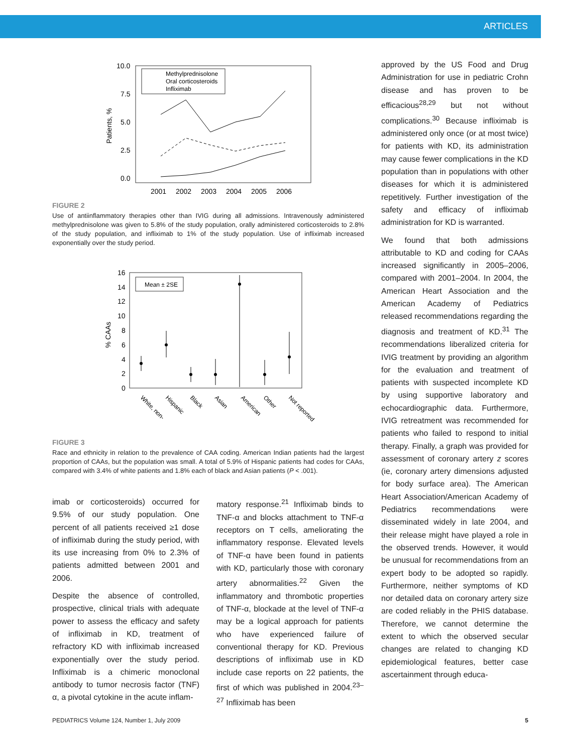ARTICLES
10.0
7.5
5.0
2.5
0.0
Patients, %
2001
2002
2003
2004
2005
2006
Methylprednisolone
Oral corticosteroids
Infliximab
FIGURE 2
Use of antiinflammatory therapies other than IVIG during all admissions. Intravenously administered methylprednisolone was given to 5.8% of the study population, orally administered corticosteroids to 2.8% of the study population, and infliximab to 1% of the study population. Use of infliximab increased exponentially over the study period.
16
14
12
10
8
6
4
2
0
% CAAs
Mean ± 2SE
White, non-
Hispanic
Black
Asian
American
Other
Not reported
FIGURE 3
Race and ethnicity in relation to the prevalence of CAA coding. American Indian patients had the largest proportion of CAAs, but the population was small. A total of 5.9% of Hispanic patients had codes for CAAs, compared with 3.4% of white patients and 1.8% each of black and Asian patients (P < .001).
imab or corticosteroids) occurred for 9.5% of our study population. One percent of all patients received ≥1 dose of infliximab during the study period, with its use increasing from 0% to 2.3% of patients admitted between 2001 and 2006.
Despite the absence of controlled, prospective, clinical trials with adequate power to assess the efficacy and safety of infliximab in KD, treatment of refractory KD with infliximab increased exponentially over the study period. Infliximab is a chimeric monoclonal antibody to tumor necrosis factor (TNF) α, a pivotal cytokine in the acute inflam-
matory response.<sup>21</sup> Infliximab binds to TNF-α and blocks attachment to TNF-α receptors on T cells, ameliorating the inflammatory response. Elevated levels of TNF-α have been found in patients with KD, particularly those with coronary artery abnormalities.<sup>22</sup> Given the inflammatory and thrombotic properties of TNF-α, blockade at the level of TNF-α may be a logical approach for patients who have experienced failure of conventional therapy for KD. Previous descriptions of infliximab use in KD include case reports on 22 patients, the first of which was published in 2004.<sup>23–27</sup> Infliximab has been
approved by the US Food and Drug Administration for use in pediatric Crohn disease and has proven to be efficacious<sup>28,29</sup> but not without complications.<sup>30</sup> Because infliximab is administered only once (or at most twice) for patients with KD, its administration may cause fewer complications in the KD population than in populations with other diseases for which it is administered repetitively. Further investigation of the safety and efficacy of infliximab administration for KD is warranted.
We found that both admissions attributable to KD and coding for CAAs increased significantly in 2005–2006, compared with 2001–2004. In 2004, the American Heart Association and the American Academy of Pediatrics released recommendations regarding the diagnosis and treatment of KD.<sup>31</sup> The recommendations liberalized criteria for IVIG treatment by providing an algorithm for the evaluation and treatment of patients with suspected incomplete KD by using supportive laboratory and echocardiographic data. Furthermore, IVIG retreatment was recommended for patients who failed to respond to initial therapy. Finally, a graph was provided for assessment of coronary artery z scores (ie, coronary artery dimensions adjusted for body surface area). The American Heart Association/American Academy of Pediatrics recommendations were disseminated widely in late 2004, and their release might have played a role in the observed trends. However, it would be unusual for recommendations from an expert body to be adopted so rapidly. Furthermore, neither symptoms of KD nor detailed data on coronary artery size are coded reliably in the PHIS database. Therefore, we cannot determine the extent to which the observed secular changes are related to changing KD epidemiological features, better case ascertainment through educa-
PEDIATRICS Volume 124, Number 1, July 2009 5